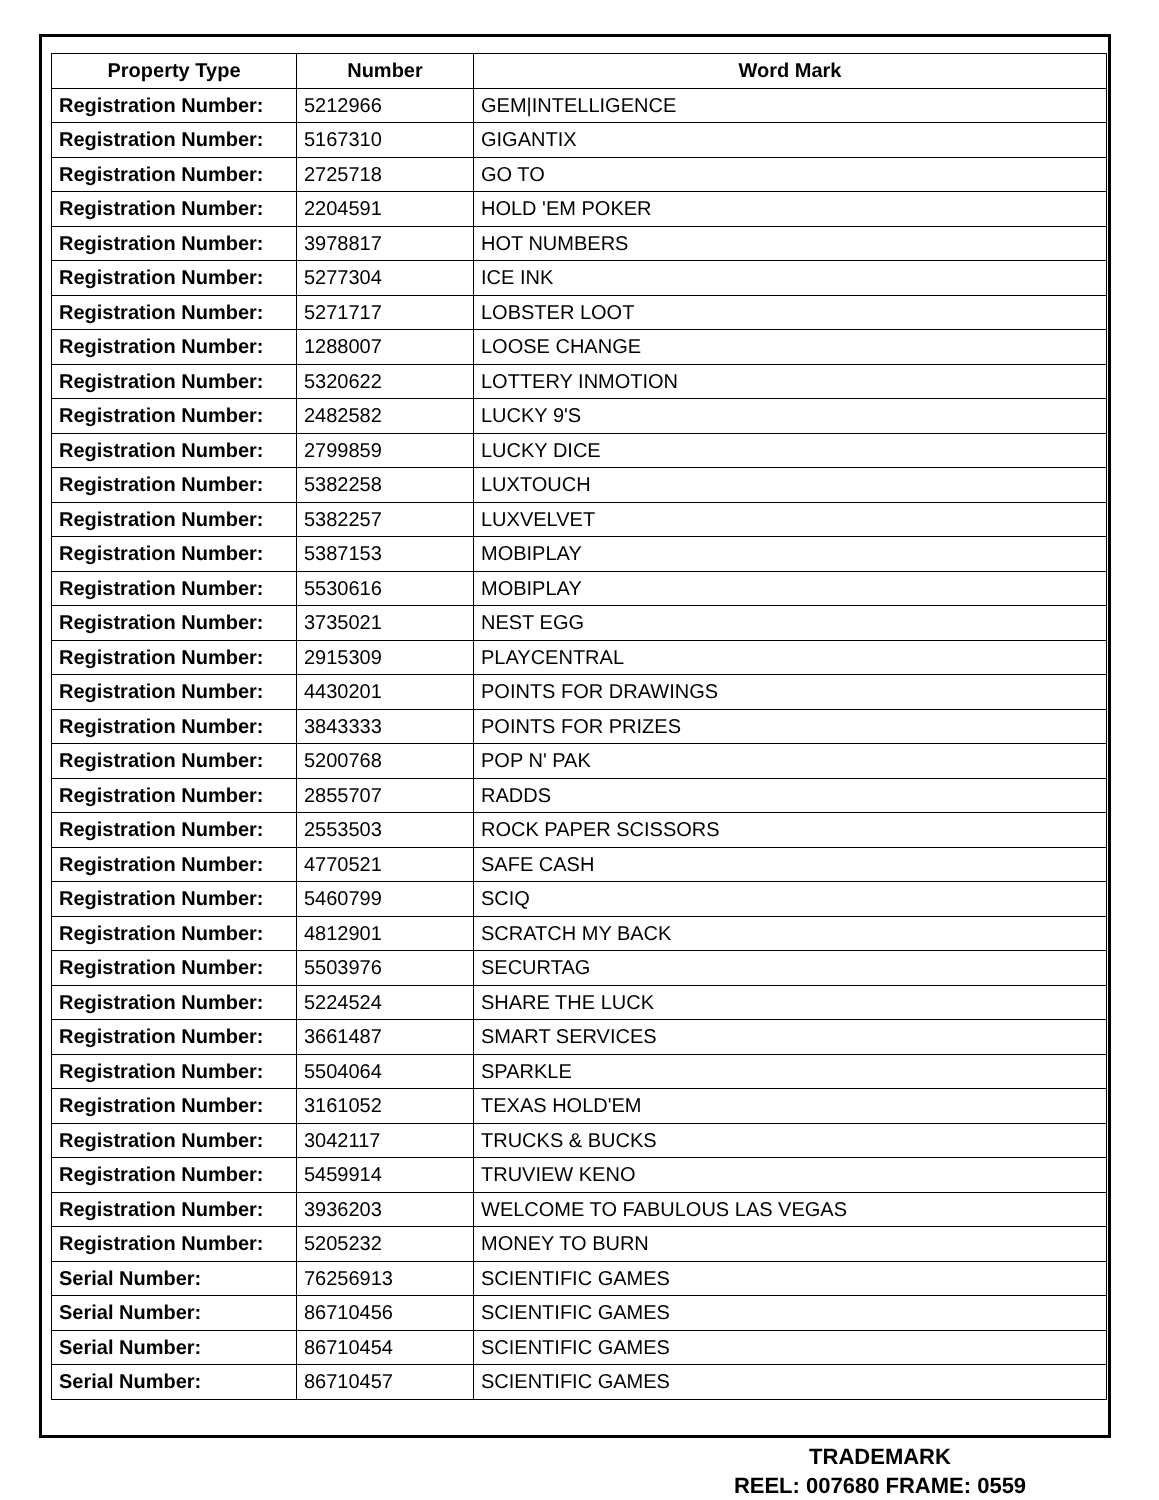| Property Type | Number | Word Mark |
| --- | --- | --- |
| Registration Number: | 5212966 | GEM/INTELLIGENCE |
| Registration Number: | 5167310 | GIGANTIX |
| Registration Number: | 2725718 | GO TO |
| Registration Number: | 2204591 | HOLD 'EM POKER |
| Registration Number: | 3978817 | HOT NUMBERS |
| Registration Number: | 5277304 | ICE INK |
| Registration Number: | 5271717 | LOBSTER LOOT |
| Registration Number: | 1288007 | LOOSE CHANGE |
| Registration Number: | 5320622 | LOTTERY INMOTION |
| Registration Number: | 2482582 | LUCKY 9'S |
| Registration Number: | 2799859 | LUCKY DICE |
| Registration Number: | 5382258 | LUXTOUCH |
| Registration Number: | 5382257 | LUXVELVET |
| Registration Number: | 5387153 | MOBIPLAY |
| Registration Number: | 5530616 | MOBIPLAY |
| Registration Number: | 3735021 | NEST EGG |
| Registration Number: | 2915309 | PLAYCENTRAL |
| Registration Number: | 4430201 | POINTS FOR DRAWINGS |
| Registration Number: | 3843333 | POINTS FOR PRIZES |
| Registration Number: | 5200768 | POP N' PAK |
| Registration Number: | 2855707 | RADDS |
| Registration Number: | 2553503 | ROCK PAPER SCISSORS |
| Registration Number: | 4770521 | SAFE CASH |
| Registration Number: | 5460799 | SCIQ |
| Registration Number: | 4812901 | SCRATCH MY BACK |
| Registration Number: | 5503976 | SECURTAG |
| Registration Number: | 5224524 | SHARE THE LUCK |
| Registration Number: | 3661487 | SMART SERVICES |
| Registration Number: | 5504064 | SPARKLE |
| Registration Number: | 3161052 | TEXAS HOLD'EM |
| Registration Number: | 3042117 | TRUCKS & BUCKS |
| Registration Number: | 5459914 | TRUVIEW KENO |
| Registration Number: | 3936203 | WELCOME TO FABULOUS LAS VEGAS |
| Registration Number: | 5205232 | MONEY TO BURN |
| Serial Number: | 76256913 | SCIENTIFIC GAMES |
| Serial Number: | 86710456 | SCIENTIFIC GAMES |
| Serial Number: | 86710454 | SCIENTIFIC GAMES |
| Serial Number: | 86710457 | SCIENTIFIC GAMES |
TRADEMARK
REEL: 007680 FRAME: 0559